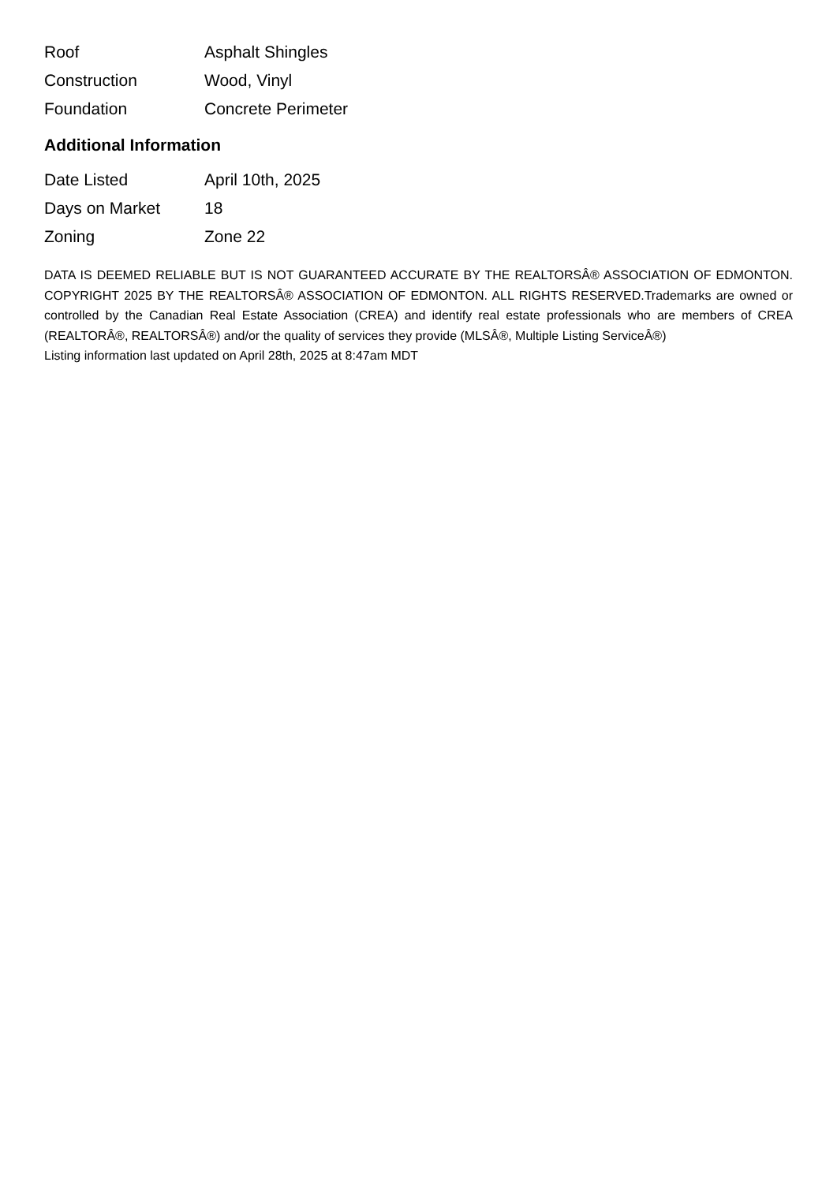| Roof | Asphalt Shingles |
| Construction | Wood, Vinyl |
| Foundation | Concrete Perimeter |
Additional Information
| Date Listed | April 10th, 2025 |
| Days on Market | 18 |
| Zoning | Zone 22 |
DATA IS DEEMED RELIABLE BUT IS NOT GUARANTEED ACCURATE BY THE REALTORSÂ® ASSOCIATION OF EDMONTON. COPYRIGHT 2025 BY THE REALTORSÂ® ASSOCIATION OF EDMONTON. ALL RIGHTS RESERVED.Trademarks are owned or controlled by the Canadian Real Estate Association (CREA) and identify real estate professionals who are members of CREA (REALTORÂ®, REALTORSÂ®) and/or the quality of services they provide (MLSÂ®, Multiple Listing ServiceÂ®)
Listing information last updated on April 28th, 2025 at 8:47am MDT